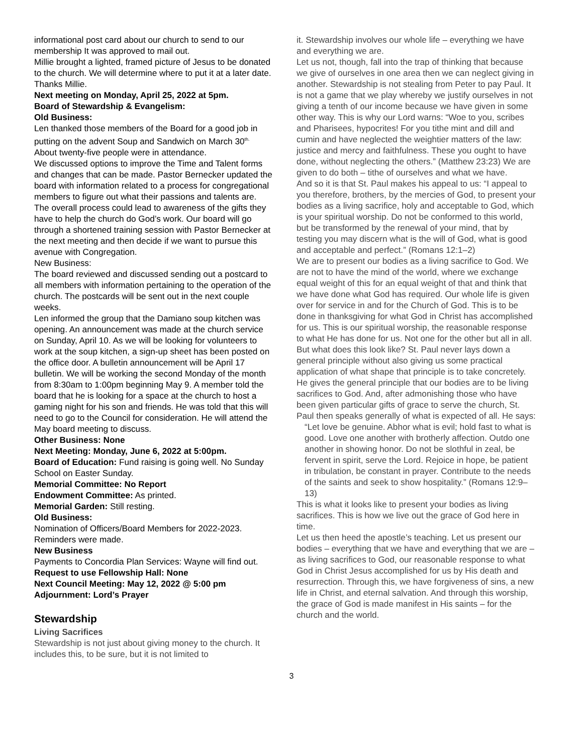informational post card about our church to send to our membership It was approved to mail out.
Millie brought a lighted, framed picture of Jesus to be donated to the church. We will determine where to put it at a later date. Thanks Millie.
Next meeting on Monday, April 25, 2022 at 5pm.
Board of Stewardship & Evangelism:
Old Business:
Len thanked those members of the Board for a good job in putting on the advent Soup and Sandwich on March 30<sup>th.</sup> About twenty-five people were in attendance.
We discussed options to improve the Time and Talent forms and changes that can be made. Pastor Bernecker updated the board with information related to a process for congregational members to figure out what their passions and talents are. The overall process could lead to awareness of the gifts they have to help the church do God’s work. Our board will go through a shortened training session with Pastor Bernecker at the next meeting and then decide if we want to pursue this avenue with Congregation.
New Business:
The board reviewed and discussed sending out a postcard to all members with information pertaining to the operation of the church. The postcards will be sent out in the next couple weeks.
Len informed the group that the Damiano soup kitchen was opening. An announcement was made at the church service on Sunday, April 10. As we will be looking for volunteers to work at the soup kitchen, a sign-up sheet has been posted on the office door. A bulletin announcement will be April 17 bulletin. We will be working the second Monday of the month from 8:30am to 1:00pm beginning May 9. A member told the board that he is looking for a space at the church to host a gaming night for his son and friends. He was told that this will need to go to the Council for consideration. He will attend the May board meeting to discuss.
Other Business: None
Next Meeting: Monday, June 6, 2022 at 5:00pm.
Board of Education: Fund raising is going well. No Sunday School on Easter Sunday.
Memorial Committee: No Report
Endowment Committee: As printed.
Memorial Garden: Still resting.
Old Business:
Nomination of Officers/Board Members for 2022-2023. Reminders were made.
New Business
Payments to Concordia Plan Services: Wayne will find out.
Request to use Fellowship Hall: None
Next Council Meeting: May 12, 2022 @ 5:00 pm
Adjournment: Lord’s Prayer
Stewardship
Living Sacrifices
Stewardship is not just about giving money to the church. It includes this, to be sure, but it is not limited to
it. Stewardship involves our whole life – everything we have and everything we are.
Let us not, though, fall into the trap of thinking that because we give of ourselves in one area then we can neglect giving in another. Stewardship is not stealing from Peter to pay Paul. It is not a game that we play whereby we justify ourselves in not giving a tenth of our income because we have given in some other way. This is why our Lord warns: “Woe to you, scribes and Pharisees, hypocrites! For you tithe mint and dill and cumin and have neglected the weightier matters of the law: justice and mercy and faithfulness. These you ought to have done, without neglecting the others.” (Matthew 23:23) We are given to do both – tithe of ourselves and what we have.
And so it is that St. Paul makes his appeal to us: “I appeal to you therefore, brothers, by the mercies of God, to present your bodies as a living sacrifice, holy and acceptable to God, which is your spiritual worship. Do not be conformed to this world, but be transformed by the renewal of your mind, that by testing you may discern what is the will of God, what is good and acceptable and perfect.” (Romans 12:1–2)
We are to present our bodies as a living sacrifice to God. We are not to have the mind of the world, where we exchange equal weight of this for an equal weight of that and think that we have done what God has required. Our whole life is given over for service in and for the Church of God. This is to be done in thanksgiving for what God in Christ has accomplished for us. This is our spiritual worship, the reasonable response to what He has done for us. Not one for the other but all in all.
But what does this look like? St. Paul never lays down a general principle without also giving us some practical application of what shape that principle is to take concretely. He gives the general principle that our bodies are to be living sacrifices to God. And, after admonishing those who have been given particular gifts of grace to serve the church, St. Paul then speaks generally of what is expected of all. He says:
“Let love be genuine. Abhor what is evil; hold fast to what is good. Love one another with brotherly affection. Outdo one another in showing honor. Do not be slothful in zeal, be fervent in spirit, serve the Lord. Rejoice in hope, be patient in tribulation, be constant in prayer. Contribute to the needs of the saints and seek to show hospitality.” (Romans 12:9–13)
This is what it looks like to present your bodies as living sacrifices. This is how we live out the grace of God here in time.
Let us then heed the apostle’s teaching. Let us present our bodies – everything that we have and everything that we are – as living sacrifices to God, our reasonable response to what God in Christ Jesus accomplished for us by His death and resurrection. Through this, we have forgiveness of sins, a new life in Christ, and eternal salvation. And through this worship, the grace of God is made manifest in His saints – for the church and the world.
3